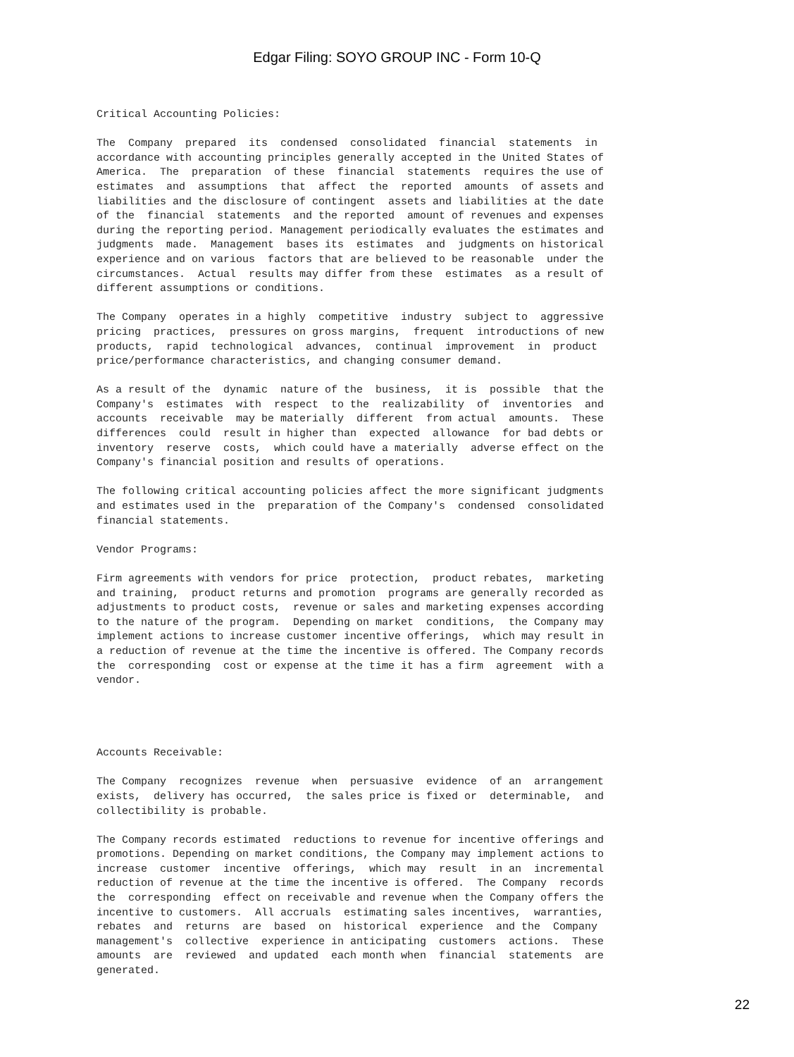Edgar Filing: SOYO GROUP INC - Form 10-Q
Critical Accounting Policies:

The  Company  prepared  its  condensed  consolidated  financial  statements  in
accordance with accounting principles generally accepted in the United States of
America.  The  preparation  of these  financial  statements  requires the use of
estimates  and  assumptions  that  affect  the  reported  amounts  of assets and
liabilities and the disclosure of contingent  assets and liabilities at the date
of the  financial  statements  and the reported  amount of revenues and expenses
during the reporting period. Management periodically evaluates the estimates and
judgments  made.  Management  bases its  estimates  and  judgments on historical
experience and on various  factors that are believed to be reasonable  under the
circumstances.  Actual  results may differ from these  estimates  as a result of
different assumptions or conditions.

The Company  operates in a highly  competitive  industry  subject to  aggressive
pricing  practices,  pressures on gross margins,  frequent  introductions of new
products,  rapid  technological  advances,  continual  improvement  in  product
price/performance characteristics, and changing consumer demand.

As a result of the  dynamic  nature of the  business,  it is  possible  that the
Company's  estimates  with  respect  to the  realizability  of  inventories  and
accounts  receivable  may be materially  different  from actual  amounts.  These
differences  could  result in higher than  expected  allowance  for bad debts or
inventory  reserve  costs,  which could have a materially  adverse effect on the
Company's financial position and results of operations.

The following critical accounting policies affect the more significant judgments
and estimates used in the  preparation of the Company's  condensed  consolidated
financial statements.

Vendor Programs:

Firm agreements with vendors for price  protection,  product rebates,  marketing
and training,  product returns and promotion  programs are generally recorded as
adjustments to product costs,  revenue or sales and marketing expenses according
to the nature of the program.  Depending on market  conditions,  the Company may
implement actions to increase customer incentive offerings,  which may result in
a reduction of revenue at the time the incentive is offered. The Company records
the  corresponding  cost or expense at the time it has a firm  agreement  with a
vendor.




Accounts Receivable:

The Company  recognizes  revenue  when  persuasive  evidence  of an  arrangement
exists,  delivery has occurred,  the sales price is fixed or  determinable,  and
collectibility is probable.

The Company records estimated  reductions to revenue for incentive offerings and
promotions. Depending on market conditions, the Company may implement actions to
increase  customer  incentive  offerings,  which may  result  in an  incremental
reduction of revenue at the time the incentive is offered.  The Company  records
the  corresponding  effect on receivable and revenue when the Company offers the
incentive to customers.  All accruals  estimating sales incentives,  warranties,
rebates  and  returns  are  based  on  historical  experience  and the  Company
management's  collective  experience in anticipating  customers  actions.  These
amounts  are  reviewed  and updated  each month when  financial  statements  are
generated.
22